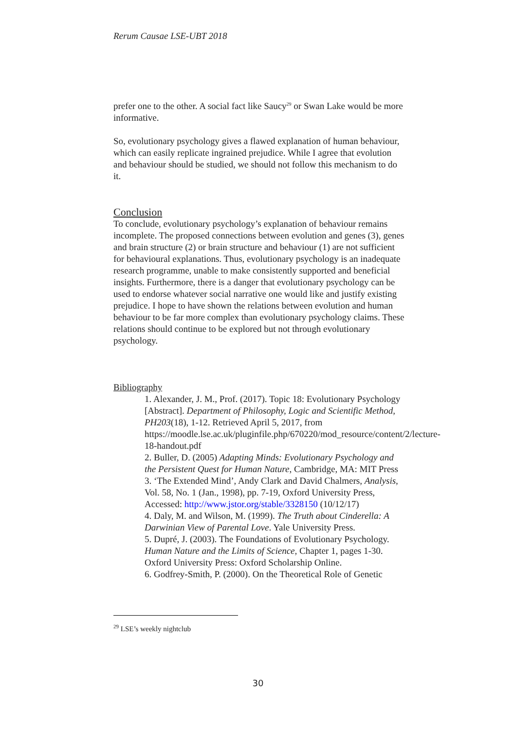Rerum Causae LSE-UBT 2018
prefer one to the other. A social fact like Saucy<sup>29</sup> or Swan Lake would be more informative.
So, evolutionary psychology gives a flawed explanation of human behaviour, which can easily replicate ingrained prejudice. While I agree that evolution and behaviour should be studied, we should not follow this mechanism to do it.
Conclusion
To conclude, evolutionary psychology’s explanation of behaviour remains incomplete. The proposed connections between evolution and genes (3), genes and brain structure (2) or brain structure and behaviour (1) are not sufficient for behavioural explanations. Thus, evolutionary psychology is an inadequate research programme, unable to make consistently supported and beneficial insights. Furthermore, there is a danger that evolutionary psychology can be used to endorse whatever social narrative one would like and justify existing prejudice. I hope to have shown the relations between evolution and human behaviour to be far more complex than evolutionary psychology claims. These relations should continue to be explored but not through evolutionary psychology.
Bibliography
1. Alexander, J. M., Prof. (2017). Topic 18: Evolutionary Psychology [Abstract]. Department of Philosophy, Logic and Scientific Method, PH203(18), 1-12. Retrieved April 5, 2017, from https://moodle.lse.ac.uk/pluginfile.php/670220/mod_resource/content/2/lecture-18-handout.pdf
2. Buller, D. (2005) Adapting Minds: Evolutionary Psychology and the Persistent Quest for Human Nature, Cambridge, MA: MIT Press
3. ‘The Extended Mind’, Andy Clark and David Chalmers, Analysis, Vol. 58, No. 1 (Jan., 1998), pp. 7-19, Oxford University Press, Accessed: http://www.jstor.org/stable/3328150 (10/12/17)
4. Daly, M. and Wilson, M. (1999). The Truth about Cinderella: A Darwinian View of Parental Love. Yale University Press.
5. Dupré, J. (2003). The Foundations of Evolutionary Psychology. Human Nature and the Limits of Science, Chapter 1, pages 1-30. Oxford University Press: Oxford Scholarship Online.
6. Godfrey-Smith, P. (2000). On the Theoretical Role of Genetic
<sup>29</sup> LSE’s weekly nightclub
30